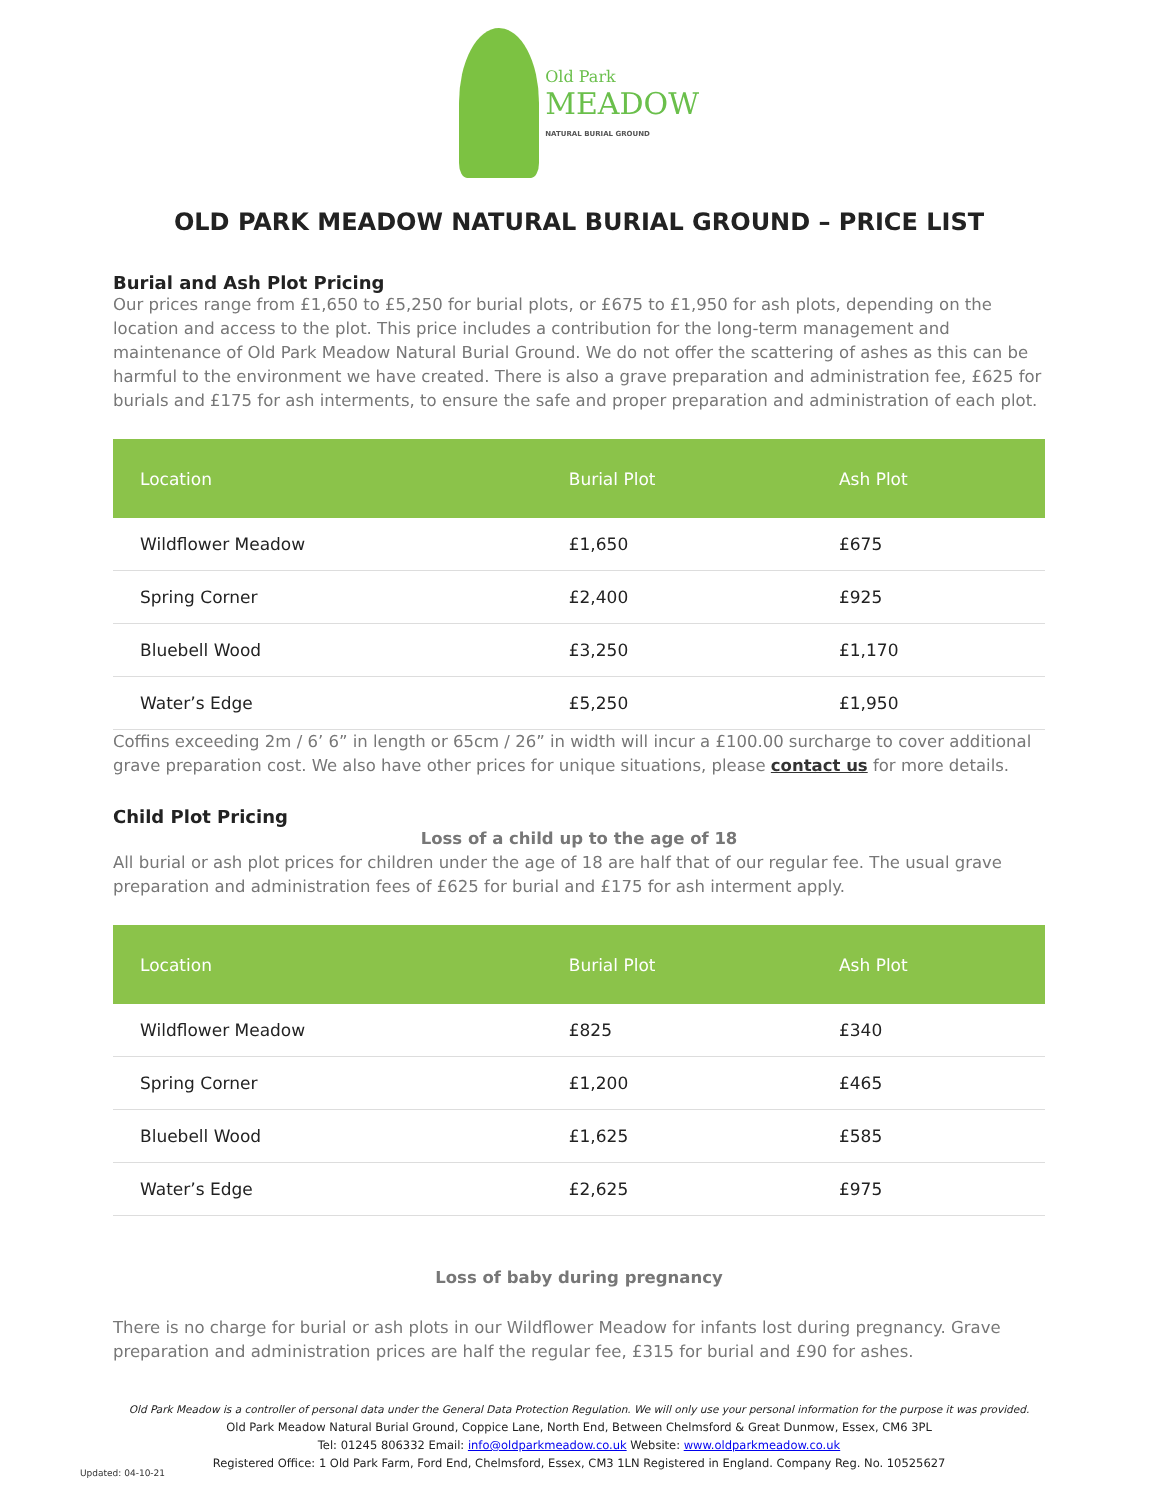Old Park
MEADOW
NATURAL BURIAL GROUND
OLD PARK MEADOW NATURAL BURIAL GROUND – PRICE LIST
Burial and Ash Plot Pricing
Our prices range from £1,650 to £5,250 for burial plots, or £675 to £1,950 for ash plots, depending on the location and access to the plot. This price includes a contribution for the long-term management and maintenance of Old Park Meadow Natural Burial Ground. We do not offer the scattering of ashes as this can be harmful to the environment we have created. There is also a grave preparation and administration fee, £625 for burials and £175 for ash interments, to ensure the safe and proper preparation and administration of each plot.
| Location | Burial Plot | Ash Plot |
| --- | --- | --- |
| Wildflower Meadow | £1,650 | £675 |
| Spring Corner | £2,400 | £925 |
| Bluebell Wood | £3,250 | £1,170 |
| Water’s Edge | £5,250 | £1,950 |
Coffins exceeding 2m / 6’ 6” in length or 65cm / 26” in width will incur a £100.00 surcharge to cover additional grave preparation cost. We also have other prices for unique situations, please contact us for more details.
Child Plot Pricing
Loss of a child up to the age of 18
All burial or ash plot prices for children under the age of 18 are half that of our regular fee. The usual grave preparation and administration fees of £625 for burial and £175 for ash interment apply.
| Location | Burial Plot | Ash Plot |
| --- | --- | --- |
| Wildflower Meadow | £825 | £340 |
| Spring Corner | £1,200 | £465 |
| Bluebell Wood | £1,625 | £585 |
| Water’s Edge | £2,625 | £975 |
Loss of baby during pregnancy
There is no charge for burial or ash plots in our Wildflower Meadow for infants lost during pregnancy. Grave preparation and administration prices are half the regular fee, £315 for burial and £90 for ashes.
Old Park Meadow is a controller of personal data under the General Data Protection Regulation. We will only use your personal information for the purpose it was provided.
Old Park Meadow Natural Burial Ground, Coppice Lane, North End, Between Chelmsford & Great Dunmow, Essex, CM6 3PL
Tel: 01245 806332 Email: info@oldparkmeadow.co.uk Website: www.oldparkmeadow.co.uk
Registered Office: 1 Old Park Farm, Ford End, Chelmsford, Essex, CM3 1LN Registered in England. Company Reg. No. 10525627
Updated: 04-10-21